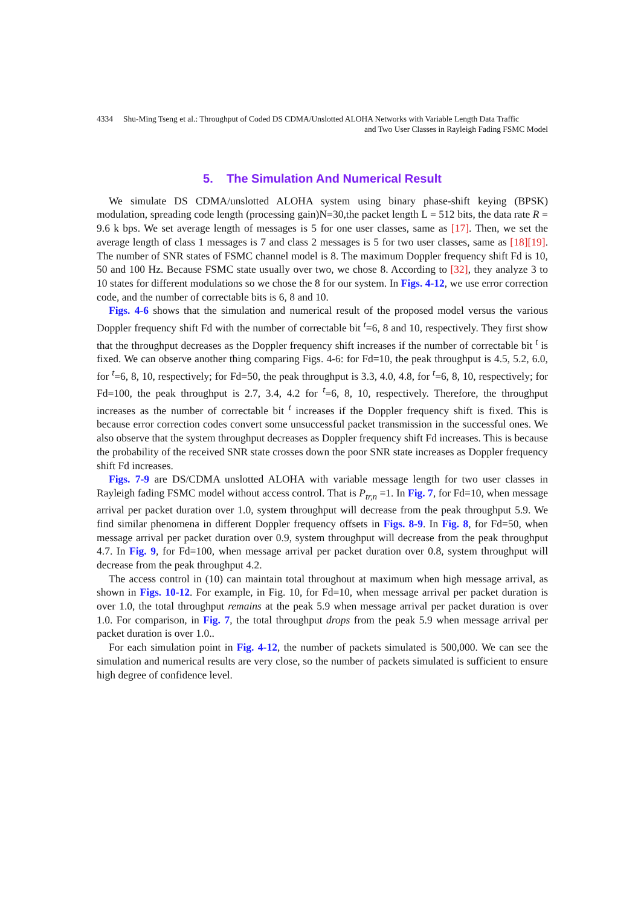4334 Shu-Ming Tseng et al.: Throughput of Coded DS CDMA/Unslotted ALOHA Networks with Variable Length Data Traffic
and Two User Classes in Rayleigh Fading FSMC Model
5. The Simulation And Numerical Result
We simulate DS CDMA/unslotted ALOHA system using binary phase-shift keying (BPSK) modulation, spreading code length (processing gain)N=30,the packet length L = 512 bits, the data rate R = 9.6 k bps. We set average length of messages is 5 for one user classes, same as [17]. Then, we set the average length of class 1 messages is 7 and class 2 messages is 5 for two user classes, same as [18][19]. The number of SNR states of FSMC channel model is 8. The maximum Doppler frequency shift Fd is 10, 50 and 100 Hz. Because FSMC state usually over two, we chose 8. According to [32], they analyze 3 to 10 states for different modulations so we chose the 8 for our system. In Figs. 4-12, we use error correction code, and the number of correctable bits is 6, 8 and 10.
Figs. 4-6 shows that the simulation and numerical result of the proposed model versus the various Doppler frequency shift Fd with the number of correctable bit <sup>t</sup>=6, 8 and 10, respectively. They first show that the throughput decreases as the Doppler frequency shift increases if the number of correctable bit <sup>t</sup> is fixed. We can observe another thing comparing Figs. 4-6: for Fd=10, the peak throughput is 4.5, 5.2, 6.0, for <sup>t</sup>=6, 8, 10, respectively; for Fd=50, the peak throughput is 3.3, 4.0, 4.8, for <sup>t</sup>=6, 8, 10, respectively; for Fd=100, the peak throughput is 2.7, 3.4, 4.2 for <sup>t</sup>=6, 8, 10, respectively. Therefore, the throughput increases as the number of correctable bit <sup>t</sup> increases if the Doppler frequency shift is fixed. This is because error correction codes convert some unsuccessful packet transmission in the successful ones. We also observe that the system throughput decreases as Doppler frequency shift Fd increases. This is because the probability of the received SNR state crosses down the poor SNR state increases as Doppler frequency shift Fd increases.
Figs. 7-9 are DS/CDMA unslotted ALOHA with variable message length for two user classes in Rayleigh fading FSMC model without access control. That is P<sub>tr,n</sub> =1. In Fig. 7, for Fd=10, when message arrival per packet duration over 1.0, system throughput will decrease from the peak throughput 5.9. We find similar phenomena in different Doppler frequency offsets in Figs. 8-9. In Fig. 8, for Fd=50, when message arrival per packet duration over 0.9, system throughput will decrease from the peak throughput 4.7. In Fig. 9, for Fd=100, when message arrival per packet duration over 0.8, system throughput will decrease from the peak throughput 4.2.
The access control in (10) can maintain total throughout at maximum when high message arrival, as shown in Figs. 10-12. For example, in Fig. 10, for Fd=10, when message arrival per packet duration is over 1.0, the total throughput remains at the peak 5.9 when message arrival per packet duration is over 1.0. For comparison, in Fig. 7, the total throughput drops from the peak 5.9 when message arrival per packet duration is over 1.0..
For each simulation point in Fig. 4-12, the number of packets simulated is 500,000. We can see the simulation and numerical results are very close, so the number of packets simulated is sufficient to ensure high degree of confidence level.